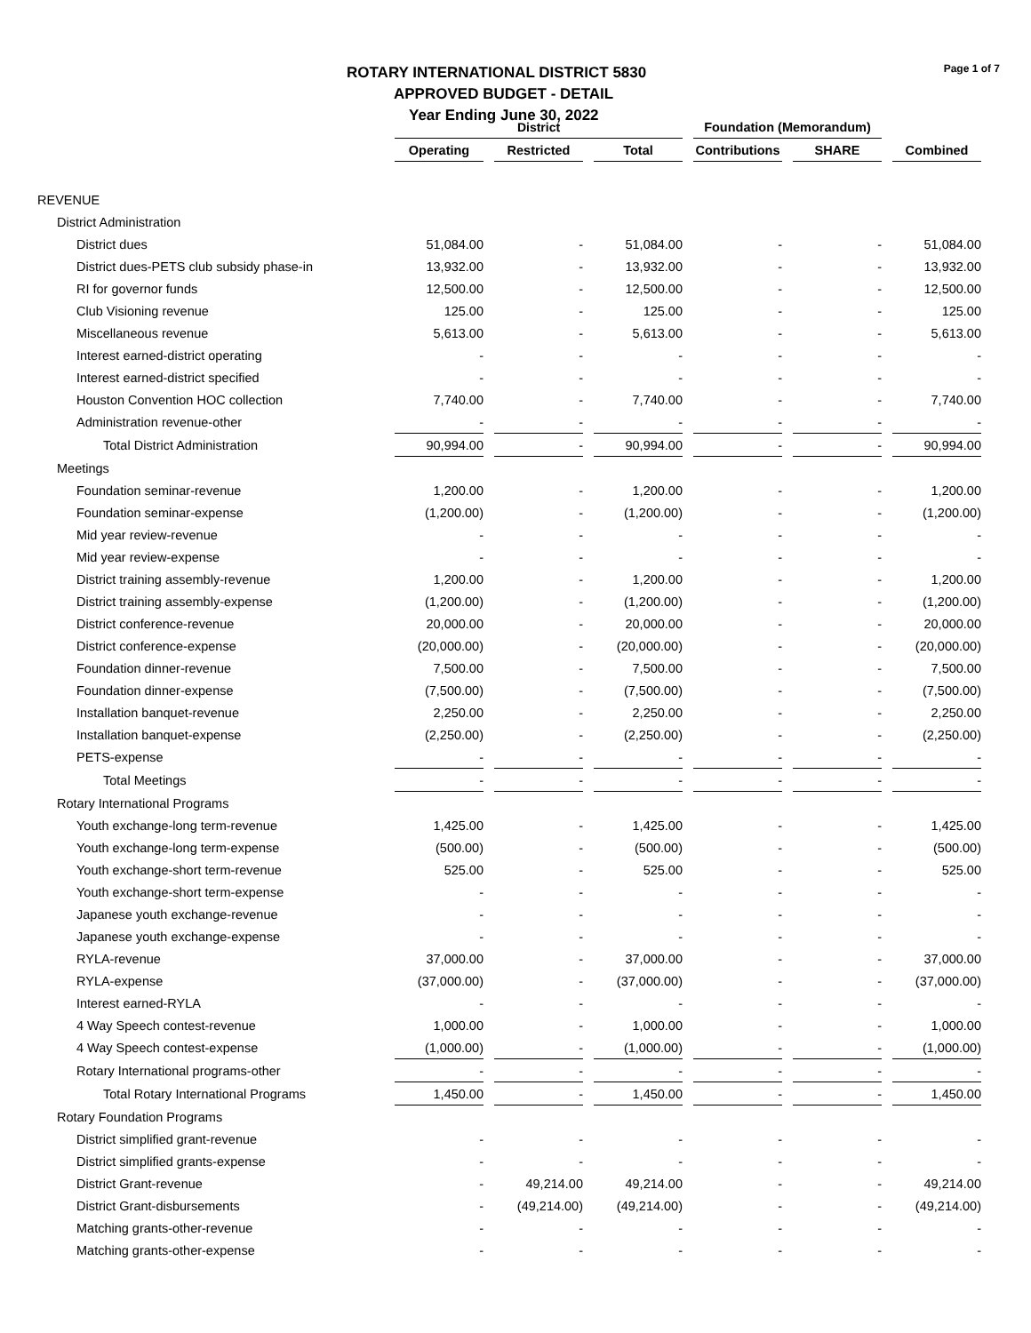ROTARY INTERNATIONAL DISTRICT 5830
APPROVED BUDGET - DETAIL
Year Ending June 30, 2022
Page 1 of 7
| | District | | | Foundation (Memorandum) | | |
| | Operating | Restricted | Total | Contributions | SHARE | Combined |
| REVENUE | | | | | | |
| District Administration | | | | | | |
| District dues | 51,084.00 | - | 51,084.00 | - | - | 51,084.00 |
| District dues-PETS club subsidy phase-in | 13,932.00 | - | 13,932.00 | - | - | 13,932.00 |
| RI for governor funds | 12,500.00 | - | 12,500.00 | - | - | 12,500.00 |
| Club Visioning revenue | 125.00 | - | 125.00 | - | - | 125.00 |
| Miscellaneous revenue | 5,613.00 | - | 5,613.00 | - | - | 5,613.00 |
| Interest earned-district operating | - | - | - | - | - | - |
| Interest earned-district specified | - | - | - | - | - | - |
| Houston Convention HOC collection | 7,740.00 | - | 7,740.00 | - | - | 7,740.00 |
| Administration revenue-other | - | - | - | - | - | - |
| Total District Administration | 90,994.00 | - | 90,994.00 | - | - | 90,994.00 |
| Meetings | | | | | | |
| Foundation seminar-revenue | 1,200.00 | - | 1,200.00 | - | - | 1,200.00 |
| Foundation seminar-expense | (1,200.00) | - | (1,200.00) | - | - | (1,200.00) |
| Mid year review-revenue | - | - | - | - | - | - |
| Mid year review-expense | - | - | - | - | - | - |
| District training assembly-revenue | 1,200.00 | - | 1,200.00 | - | - | 1,200.00 |
| District training assembly-expense | (1,200.00) | - | (1,200.00) | - | - | (1,200.00) |
| District conference-revenue | 20,000.00 | - | 20,000.00 | - | - | 20,000.00 |
| District conference-expense | (20,000.00) | - | (20,000.00) | - | - | (20,000.00) |
| Foundation dinner-revenue | 7,500.00 | - | 7,500.00 | - | - | 7,500.00 |
| Foundation dinner-expense | (7,500.00) | - | (7,500.00) | - | - | (7,500.00) |
| Installation banquet-revenue | 2,250.00 | - | 2,250.00 | - | - | 2,250.00 |
| Installation banquet-expense | (2,250.00) | - | (2,250.00) | - | - | (2,250.00) |
| PETS-expense | - | - | - | - | - | - |
| Total Meetings | - | - | - | - | - | - |
| Rotary International Programs | | | | | | |
| Youth exchange-long term-revenue | 1,425.00 | - | 1,425.00 | - | - | 1,425.00 |
| Youth exchange-long term-expense | (500.00) | - | (500.00) | - | - | (500.00) |
| Youth exchange-short term-revenue | 525.00 | - | 525.00 | - | - | 525.00 |
| Youth exchange-short term-expense | - | - | - | - | - | - |
| Japanese youth exchange-revenue | - | - | - | - | - | - |
| Japanese youth exchange-expense | - | - | - | - | - | - |
| RYLA-revenue | 37,000.00 | - | 37,000.00 | - | - | 37,000.00 |
| RYLA-expense | (37,000.00) | - | (37,000.00) | - | - | (37,000.00) |
| Interest earned-RYLA | - | - | - | - | - | - |
| 4 Way Speech contest-revenue | 1,000.00 | - | 1,000.00 | - | - | 1,000.00 |
| 4 Way Speech contest-expense | (1,000.00) | - | (1,000.00) | - | - | (1,000.00) |
| Rotary International programs-other | - | - | - | - | - | - |
| Total Rotary International Programs | 1,450.00 | - | 1,450.00 | - | - | 1,450.00 |
| Rotary Foundation Programs | | | | | | |
| District simplified grant-revenue | - | - | - | - | - | - |
| District simplified grants-expense | - | - | - | - | - | - |
| District Grant-revenue | - | 49,214.00 | 49,214.00 | - | - | 49,214.00 |
| District Grant-disbursements | - | (49,214.00) | (49,214.00) | - | - | (49,214.00) |
| Matching grants-other-revenue | - | - | - | - | - | - |
| Matching grants-other-expense | - | - | - | - | - | - |